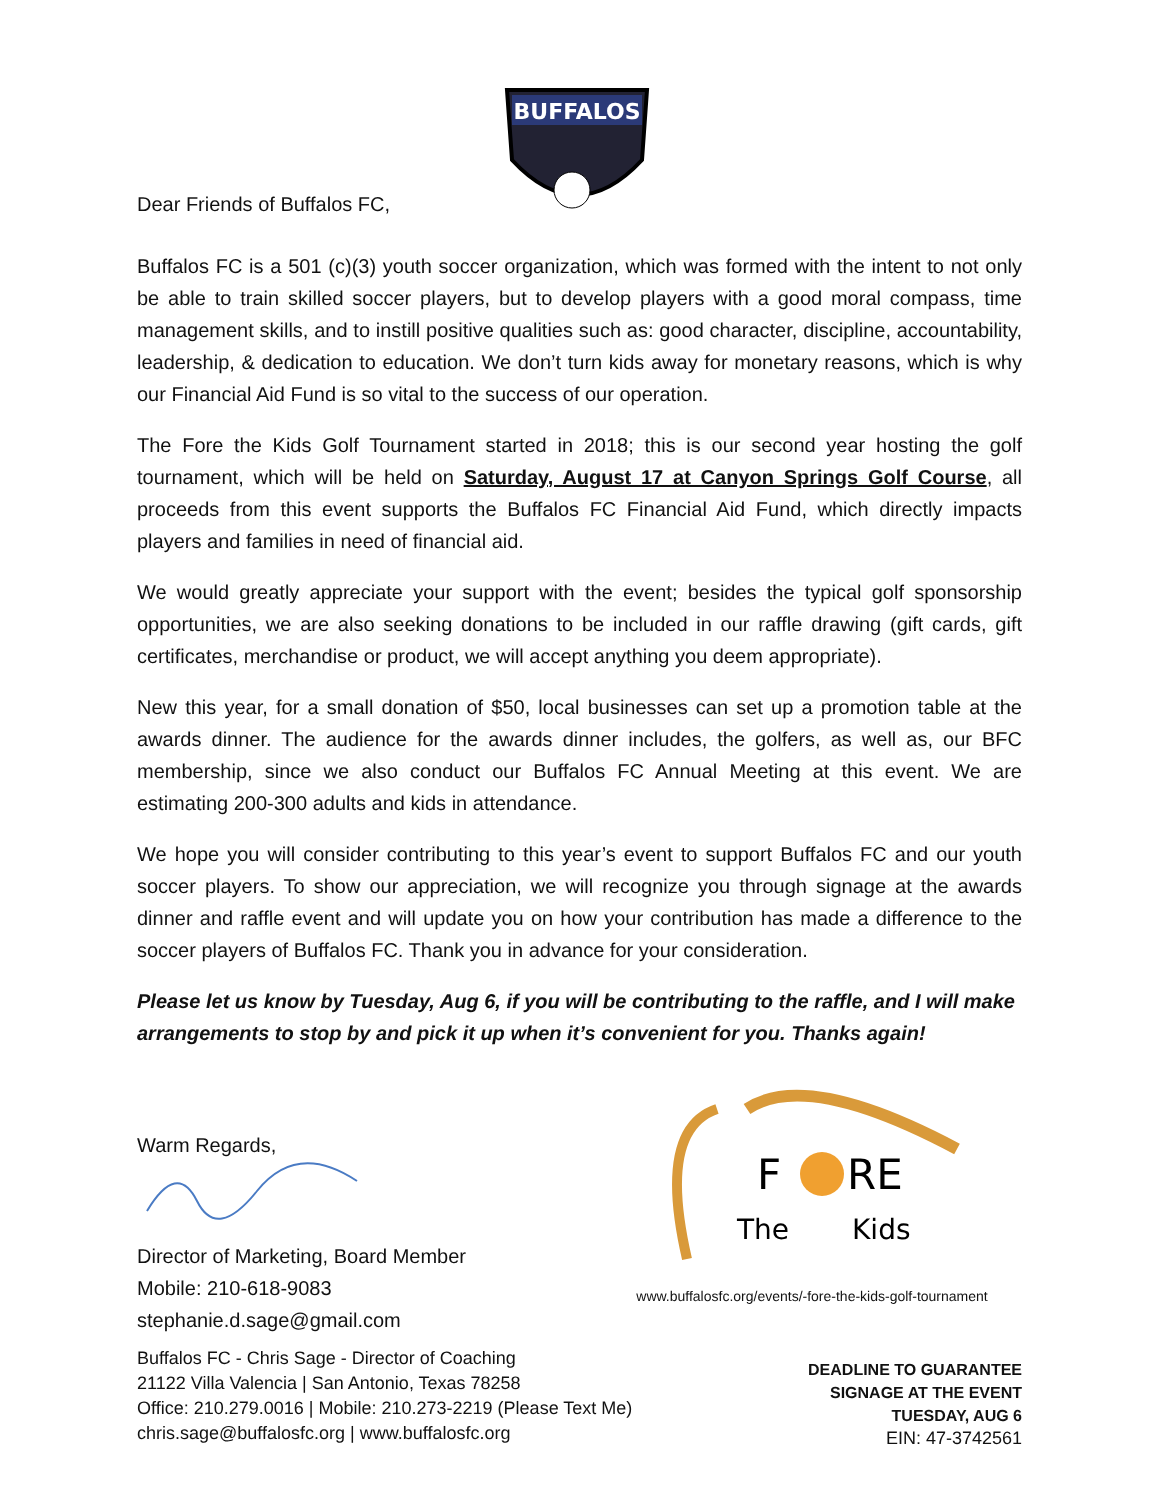Dear Friends of Buffalos FC,
BUFFALOS
Buffalos FC is a 501 (c)(3) youth soccer organization, which was formed with the intent to not only be able to train skilled soccer players, but to develop players with a good moral compass, time management skills, and to instill positive qualities such as: good character, discipline, accountability, leadership, & dedication to education. We don’t turn kids away for monetary reasons, which is why our Financial Aid Fund is so vital to the success of our operation.
The Fore the Kids Golf Tournament started in 2018; this is our second year hosting the golf tournament, which will be held on Saturday, August 17 at Canyon Springs Golf Course, all proceeds from this event supports the Buffalos FC Financial Aid Fund, which directly impacts players and families in need of financial aid.
We would greatly appreciate your support with the event; besides the typical golf sponsorship opportunities, we are also seeking donations to be included in our raffle drawing (gift cards, gift certificates, merchandise or product, we will accept anything you deem appropriate).
New this year, for a small donation of $50, local businesses can set up a promotion table at the awards dinner. The audience for the awards dinner includes, the golfers, as well as, our BFC membership, since we also conduct our Buffalos FC Annual Meeting at this event. We are estimating 200-300 adults and kids in attendance.
We hope you will consider contributing to this year’s event to support Buffalos FC and our youth soccer players. To show our appreciation, we will recognize you through signage at the awards dinner and raffle event and will update you on how your contribution has made a difference to the soccer players of Buffalos FC. Thank you in advance for your consideration.
Please let us know by Tuesday, Aug 6, if you will be contributing to the raffle, and I will make arrangements to stop by and pick it up when it’s convenient for you. Thanks again!
Warm Regards,
Director of Marketing, Board Member
Mobile: 210-618-9083
stephanie.d.sage@gmail.com
F
RE
The
Kids
www.buffalosfc.org/events/-fore-the-kids-golf-tournament
Buffalos FC - Chris Sage - Director of Coaching
21122 Villa Valencia | San Antonio, Texas 78258
Office: 210.279.0016 | Mobile: 210.273-2219 (Please Text Me)
chris.sage@buffalosfc.org | www.buffalosfc.org
DEADLINE TO GUARANTEE
SIGNAGE AT THE EVENT
TUESDAY, AUG 6
EIN: 47-3742561